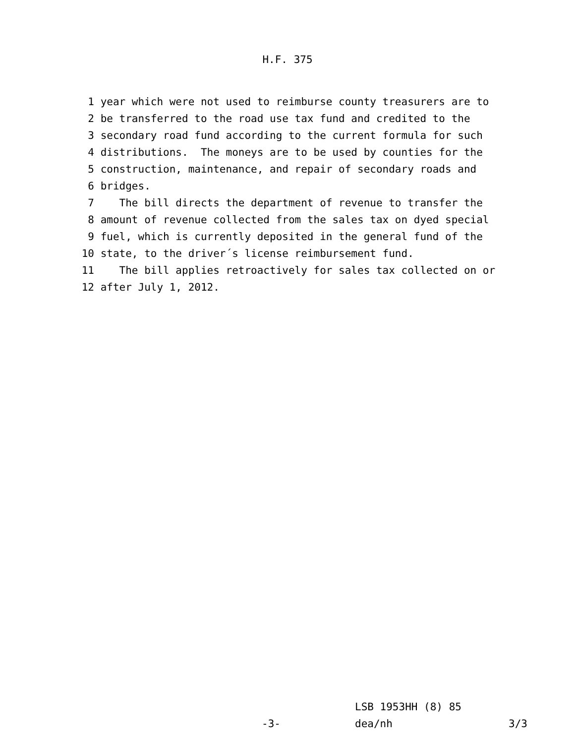H.F. 375
1 year which were not used to reimburse county treasurers are to
2 be transferred to the road use tax fund and credited to the
3 secondary road fund according to the current formula for such
4 distributions. The moneys are to be used by counties for the
5 construction, maintenance, and repair of secondary roads and
6 bridges.
7 The bill directs the department of revenue to transfer the
8 amount of revenue collected from the sales tax on dyed special
9 fuel, which is currently deposited in the general fund of the
10 state, to the driver´s license reimbursement fund.
11 The bill applies retroactively for sales tax collected on or
12 after July 1, 2012.
LSB 1953HH (8) 85
-3- dea/nh 3/3